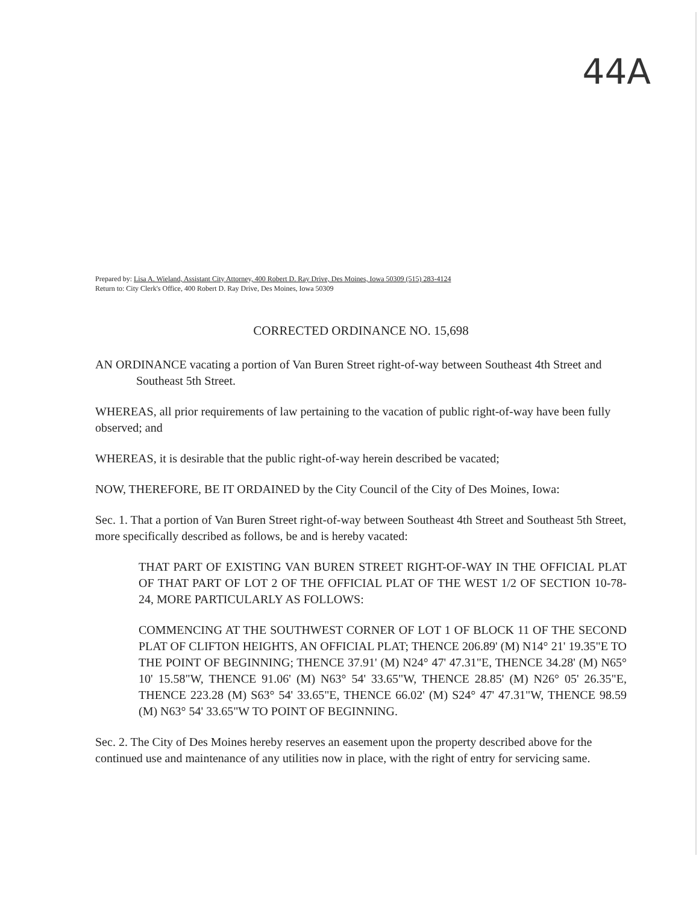44A
Prepared by: Lisa A. Wieland, Assistant City Attorney, 400 Robert D. Ray Drive, Des Moines, Iowa 50309 (515) 283-4124
Return to: City Clerk's Office, 400 Robert D. Ray Drive, Des Moines, Iowa 50309
CORRECTED ORDINANCE NO. 15,698
AN ORDINANCE vacating a portion of Van Buren Street right-of-way between Southeast 4th Street and Southeast 5th Street.
WHEREAS, all prior requirements of law pertaining to the vacation of public right-of-way have been fully observed; and
WHEREAS, it is desirable that the public right-of-way herein described be vacated;
NOW, THEREFORE, BE IT ORDAINED by the City Council of the City of Des Moines, Iowa:
Sec. 1. That a portion of Van Buren Street right-of-way between Southeast 4th Street and Southeast 5th Street, more specifically described as follows, be and is hereby vacated:
THAT PART OF EXISTING VAN BUREN STREET RIGHT-OF-WAY IN THE OFFICIAL PLAT OF THAT PART OF LOT 2 OF THE OFFICIAL PLAT OF THE WEST 1/2 OF SECTION 10-78-24, MORE PARTICULARLY AS FOLLOWS:
COMMENCING AT THE SOUTHWEST CORNER OF LOT 1 OF BLOCK 11 OF THE SECOND PLAT OF CLIFTON HEIGHTS, AN OFFICIAL PLAT; THENCE 206.89' (M) N14° 21' 19.35"E TO THE POINT OF BEGINNING; THENCE 37.91' (M) N24° 47' 47.31"E, THENCE 34.28' (M) N65° 10' 15.58"W, THENCE 91.06' (M) N63° 54' 33.65"W, THENCE 28.85' (M) N26° 05' 26.35"E, THENCE 223.28 (M) S63° 54' 33.65"E, THENCE 66.02' (M) S24° 47' 47.31"W, THENCE 98.59 (M) N63° 54' 33.65"W TO POINT OF BEGINNING.
Sec. 2. The City of Des Moines hereby reserves an easement upon the property described above for the continued use and maintenance of any utilities now in place, with the right of entry for servicing same.